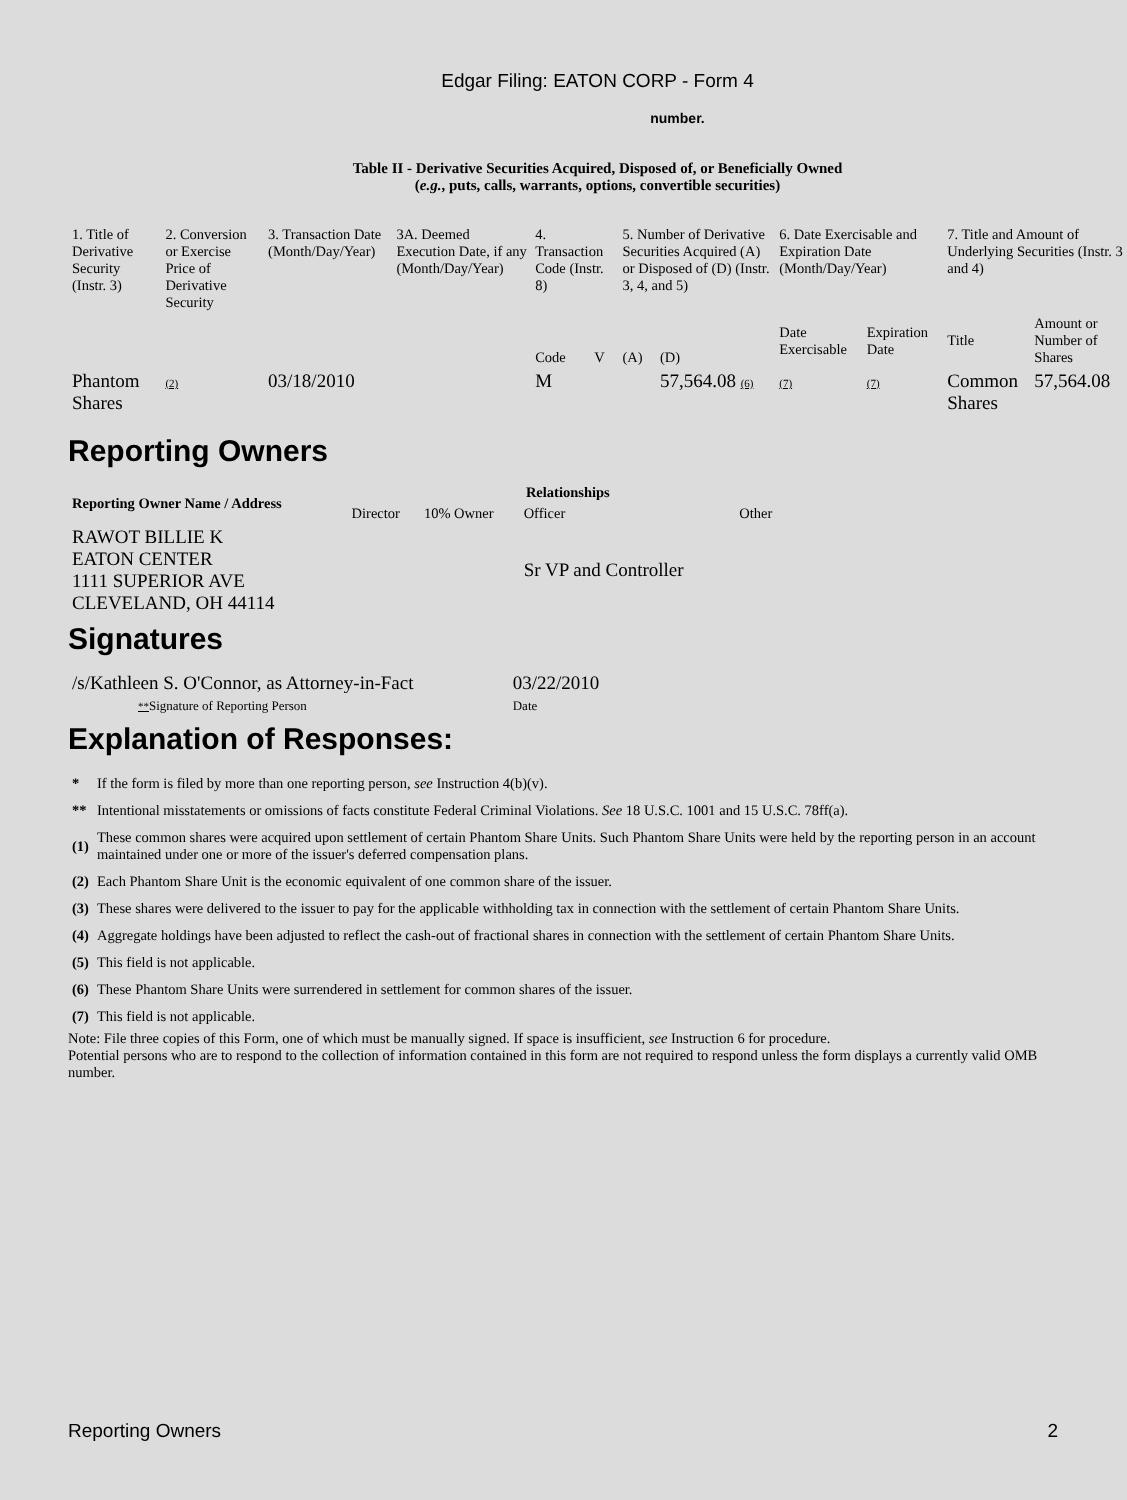Edgar Filing: EATON CORP - Form 4
number.
Table II - Derivative Securities Acquired, Disposed of, or Beneficially Owned
(e.g., puts, calls, warrants, options, convertible securities)
| 1. Title of Derivative Security (Instr. 3) | 2. Conversion or Exercise Price of Derivative Security | 3. Transaction Date (Month/Day/Year) | 3A. Deemed Execution Date, if any (Month/Day/Year) | 4. Transaction Code (Instr. 8) | | 5. Number of Derivative Securities Acquired (A) or Disposed of (D) (Instr. 3, 4, and 5) | | 6. Date Exercisable and Expiration Date (Month/Day/Year) | | 7. Title and Amount of Underlying Securities (Instr. 3 and 4) | |
| | | | | Code | V | (A) | (D) | Date Exercisable | Expiration Date | Title | Amount or Number of Shares |
| Phantom Shares | (2) | 03/18/2010 | | M | | | 57,564.08 (6) | (7) | (7) | Common Shares | 57,564.08 |
Reporting Owners
| Reporting Owner Name / Address | Relationships | | | |
| --- | --- | --- | --- | --- |
| | Director | 10% Owner | Officer | Other |
| RAWOT BILLIE K EATON CENTER 1111 SUPERIOR AVE CLEVELAND, OH 44114 | | | Sr VP and Controller | |
Signatures
| /s/Kathleen S. O'Connor, as Attorney-in-Fact | 03/22/2010 |
| ** Signature of Reporting Person | Date |
Explanation of Responses:
| * | If the form is filed by more than one reporting person, see Instruction 4(b)(v). |
| ** | Intentional misstatements or omissions of facts constitute Federal Criminal Violations. See 18 U.S.C. 1001 and 15 U.S.C. 78ff(a). |
| (1) | These common shares were acquired upon settlement of certain Phantom Share Units. Such Phantom Share Units were held by the reporting person in an account maintained under one or more of the issuer's deferred compensation plans. |
| (2) | Each Phantom Share Unit is the economic equivalent of one common share of the issuer. |
| (3) | These shares were delivered to the issuer to pay for the applicable withholding tax in connection with the settlement of certain Phantom Share Units. |
| (4) | Aggregate holdings have been adjusted to reflect the cash-out of fractional shares in connection with the settlement of certain Phantom Share Units. |
| (5) | This field is not applicable. |
| (6) | These Phantom Share Units were surrendered in settlement for common shares of the issuer. |
| (7) | This field is not applicable. |
Note: File three copies of this Form, one of which must be manually signed. If space is insufficient, see Instruction 6 for procedure.
Potential persons who are to respond to the collection of information contained in this form are not required to respond unless the form displays a currently valid OMB number.
Reporting Owners 2